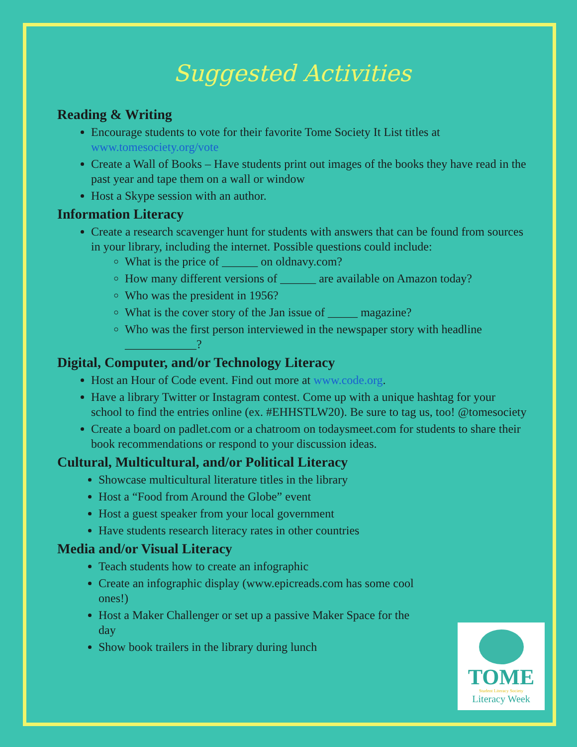Suggested Activities
Reading & Writing
Encourage students to vote for their favorite Tome Society It List titles at www.tomesociety.org/vote
Create a Wall of Books – Have students print out images of the books they have read in the past year and tape them on a wall or window
Host a Skype session with an author.
Information Literacy
Create a research scavenger hunt for students with answers that can be found from sources in your library, including the internet. Possible questions could include:
What is the price of ______ on oldnavy.com?
How many different versions of ______ are available on Amazon today?
Who was the president in 1956?
What is the cover story of the Jan issue of _____ magazine?
Who was the first person interviewed in the newspaper story with headline ____________?
Digital, Computer, and/or Technology Literacy
Host an Hour of Code event. Find out more at www.code.org.
Have a library Twitter or Instagram contest. Come up with a unique hashtag for your school to find the entries online (ex. #EHHSTLW20). Be sure to tag us, too! @tomesociety
Create a board on padlet.com or a chatroom on todaysmeet.com for students to share their book recommendations or respond to your discussion ideas.
Cultural, Multicultural, and/or Political Literacy
Showcase multicultural literature titles in the library
Host a “Food from Around the Globe” event
Host a guest speaker from your local government
Have students research literacy rates in other countries
Media and/or Visual Literacy
Teach students how to create an infographic
Create an infographic display (www.epicreads.com has some cool ones!)
Host a Maker Challenger or set up a passive Maker Space for the day
Show book trailers in the library during lunch
TOME
Student Literacy Society
Literacy Week